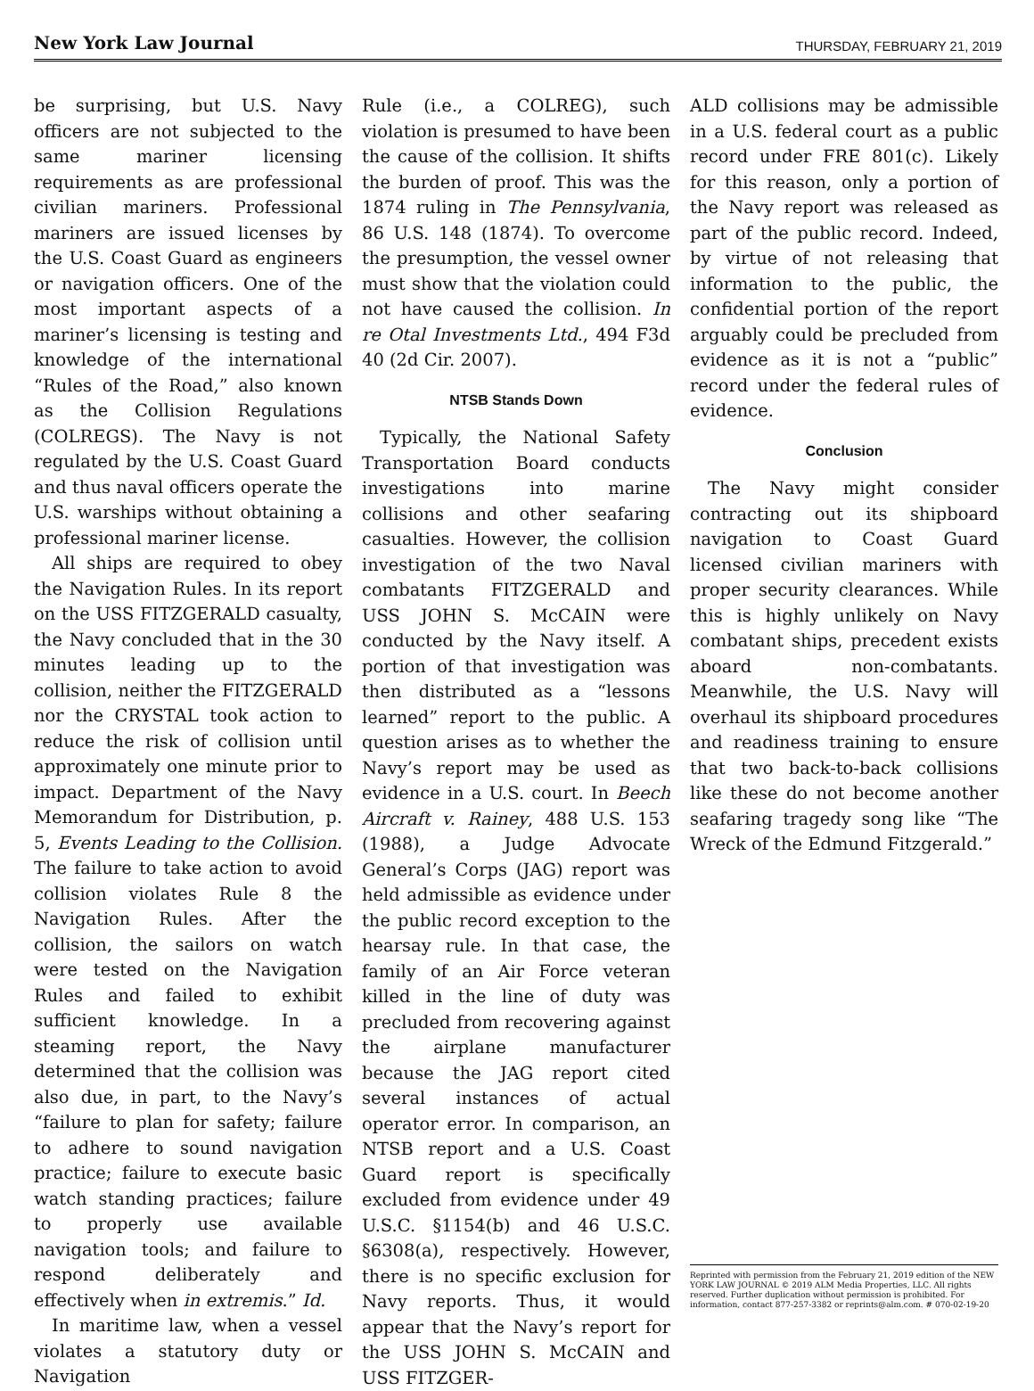New York Law Journal THURSDAY, FEBRUARY 21, 2019
be surprising, but U.S. Navy officers are not subjected to the same mariner licensing requirements as are professional civilian mariners. Professional mariners are issued licenses by the U.S. Coast Guard as engineers or navigation officers. One of the most important aspects of a mariner’s licensing is testing and knowledge of the international “Rules of the Road,” also known as the Collision Regulations (COLREGS). The Navy is not regulated by the U.S. Coast Guard and thus naval officers operate the U.S. warships without obtaining a professional mariner license.
All ships are required to obey the Navigation Rules. In its report on the USS FITZGERALD casualty, the Navy concluded that in the 30 minutes leading up to the collision, neither the FITZGERALD nor the CRYSTAL took action to reduce the risk of collision until approximately one minute prior to impact. Department of the Navy Memorandum for Distribution, p. 5, Events Leading to the Collision. The failure to take action to avoid collision violates Rule 8 the Navigation Rules. After the collision, the sailors on watch were tested on the Navigation Rules and failed to exhibit sufficient knowledge. In a steaming report, the Navy determined that the collision was also due, in part, to the Navy’s “failure to plan for safety; failure to adhere to sound navigation practice; failure to execute basic watch standing practices; failure to properly use available navigation tools; and failure to respond deliberately and effectively when in extremis.” Id.
In maritime law, when a vessel violates a statutory duty or Navigation
Rule (i.e., a COLREG), such violation is presumed to have been the cause of the collision. It shifts the burden of proof. This was the 1874 ruling in The Pennsylvania, 86 U.S. 148 (1874). To overcome the presumption, the vessel owner must show that the violation could not have caused the collision. In re Otal Investments Ltd., 494 F3d 40 (2d Cir. 2007).
NTSB Stands Down
Typically, the National Safety Transportation Board conducts investigations into marine collisions and other seafaring casualties. However, the collision investigation of the two Naval combatants FITZGERALD and USS JOHN S. McCAIN were conducted by the Navy itself. A portion of that investigation was then distributed as a “lessons learned” report to the public. A question arises as to whether the Navy’s report may be used as evidence in a U.S. court. In Beech Aircraft v. Rainey, 488 U.S. 153 (1988), a Judge Advocate General’s Corps (JAG) report was held admissible as evidence under the public record exception to the hearsay rule. In that case, the family of an Air Force veteran killed in the line of duty was precluded from recovering against the airplane manufacturer because the JAG report cited several instances of actual operator error. In comparison, an NTSB report and a U.S. Coast Guard report is specifically excluded from evidence under 49 U.S.C. §1154(b) and 46 U.S.C. §6308(a), respectively. However, there is no specific exclusion for Navy reports. Thus, it would appear that the Navy’s report for the USS JOHN S. McCAIN and USS FITZGER-
ALD collisions may be admissible in a U.S. federal court as a public record under FRE 801(c). Likely for this reason, only a portion of the Navy report was released as part of the public record. Indeed, by virtue of not releasing that information to the public, the confidential portion of the report arguably could be precluded from evidence as it is not a “public” record under the federal rules of evidence.
Conclusion
The Navy might consider contracting out its shipboard navigation to Coast Guard licensed civilian mariners with proper security clearances. While this is highly unlikely on Navy combatant ships, precedent exists aboard non-combatants. Meanwhile, the U.S. Navy will overhaul its shipboard procedures and readiness training to ensure that two back-to-back collisions like these do not become another seafaring tragedy song like “The Wreck of the Edmund Fitzgerald.”
Reprinted with permission from the February 21, 2019 edition of the NEW YORK LAW JOURNAL © 2019 ALM Media Properties, LLC. All rights reserved. Further duplication without permission is prohibited. For information, contact 877-257-3382 or reprints@alm.com. # 070-02-19-20